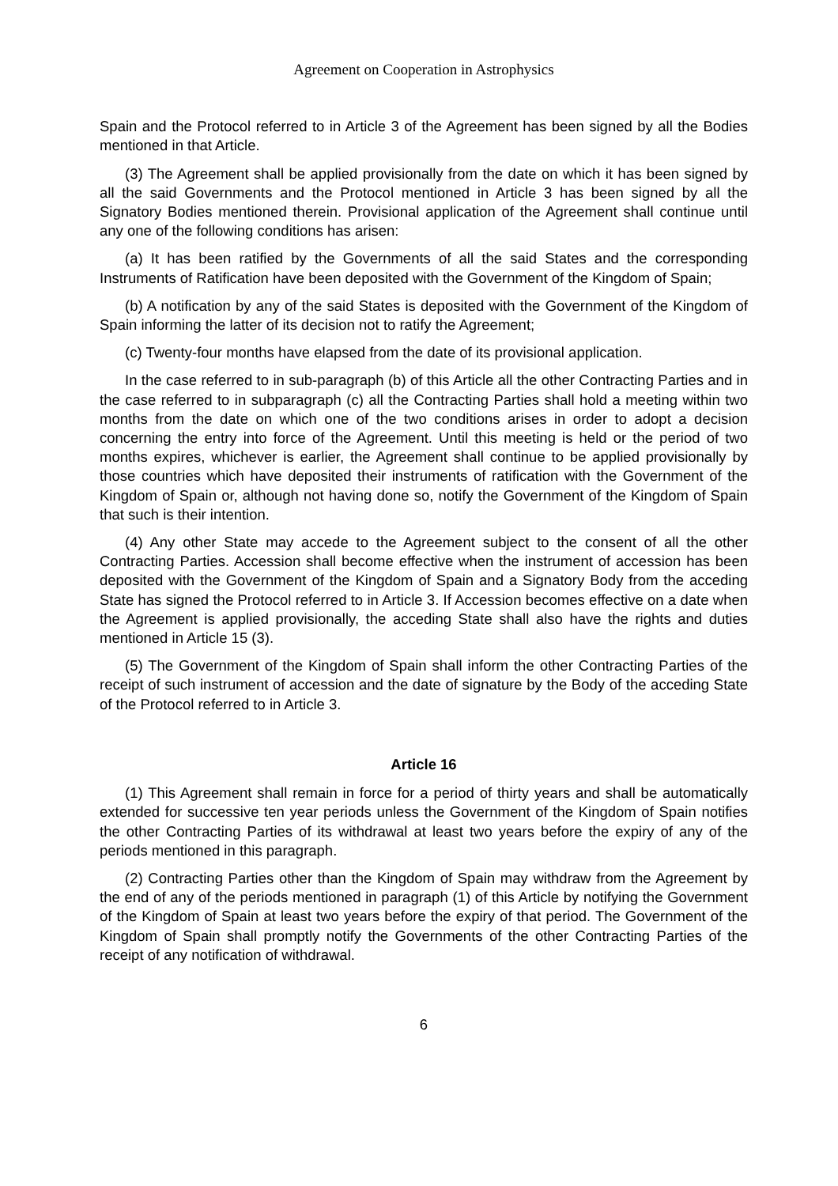Agreement on Cooperation in Astrophysics
Spain and the Protocol referred to in Article 3 of the Agreement has been signed by all the Bodies mentioned in that Article.
(3) The Agreement shall be applied provisionally from the date on which it has been signed by all the said Governments and the Protocol mentioned in Article 3 has been signed by all the Signatory Bodies mentioned therein. Provisional application of the Agreement shall continue until any one of the following conditions has arisen:
(a) It has been ratified by the Governments of all the said States and the corresponding Instruments of Ratification have been deposited with the Government of the Kingdom of Spain;
(b) A notification by any of the said States is deposited with the Government of the Kingdom of Spain informing the latter of its decision not to ratify the Agreement;
(c) Twenty-four months have elapsed from the date of its provisional application.
In the case referred to in sub-paragraph (b) of this Article all the other Contracting Parties and in the case referred to in subparagraph (c) all the Contracting Parties shall hold a meeting within two months from the date on which one of the two conditions arises in order to adopt a decision concerning the entry into force of the Agreement. Until this meeting is held or the period of two months expires, whichever is earlier, the Agreement shall continue to be applied provisionally by those countries which have deposited their instruments of ratification with the Government of the Kingdom of Spain or, although not having done so, notify the Government of the Kingdom of Spain that such is their intention.
(4) Any other State may accede to the Agreement subject to the consent of all the other Contracting Parties. Accession shall become effective when the instrument of accession has been deposited with the Government of the Kingdom of Spain and a Signatory Body from the acceding State has signed the Protocol referred to in Article 3. If Accession becomes effective on a date when the Agreement is applied provisionally, the acceding State shall also have the rights and duties mentioned in Article 15 (3).
(5) The Government of the Kingdom of Spain shall inform the other Contracting Parties of the receipt of such instrument of accession and the date of signature by the Body of the acceding State of the Protocol referred to in Article 3.
Article 16
(1) This Agreement shall remain in force for a period of thirty years and shall be automatically extended for successive ten year periods unless the Government of the Kingdom of Spain notifies the other Contracting Parties of its withdrawal at least two years before the expiry of any of the periods mentioned in this paragraph.
(2) Contracting Parties other than the Kingdom of Spain may withdraw from the Agreement by the end of any of the periods mentioned in paragraph (1) of this Article by notifying the Government of the Kingdom of Spain at least two years before the expiry of that period. The Government of the Kingdom of Spain shall promptly notify the Governments of the other Contracting Parties of the receipt of any notification of withdrawal.
6